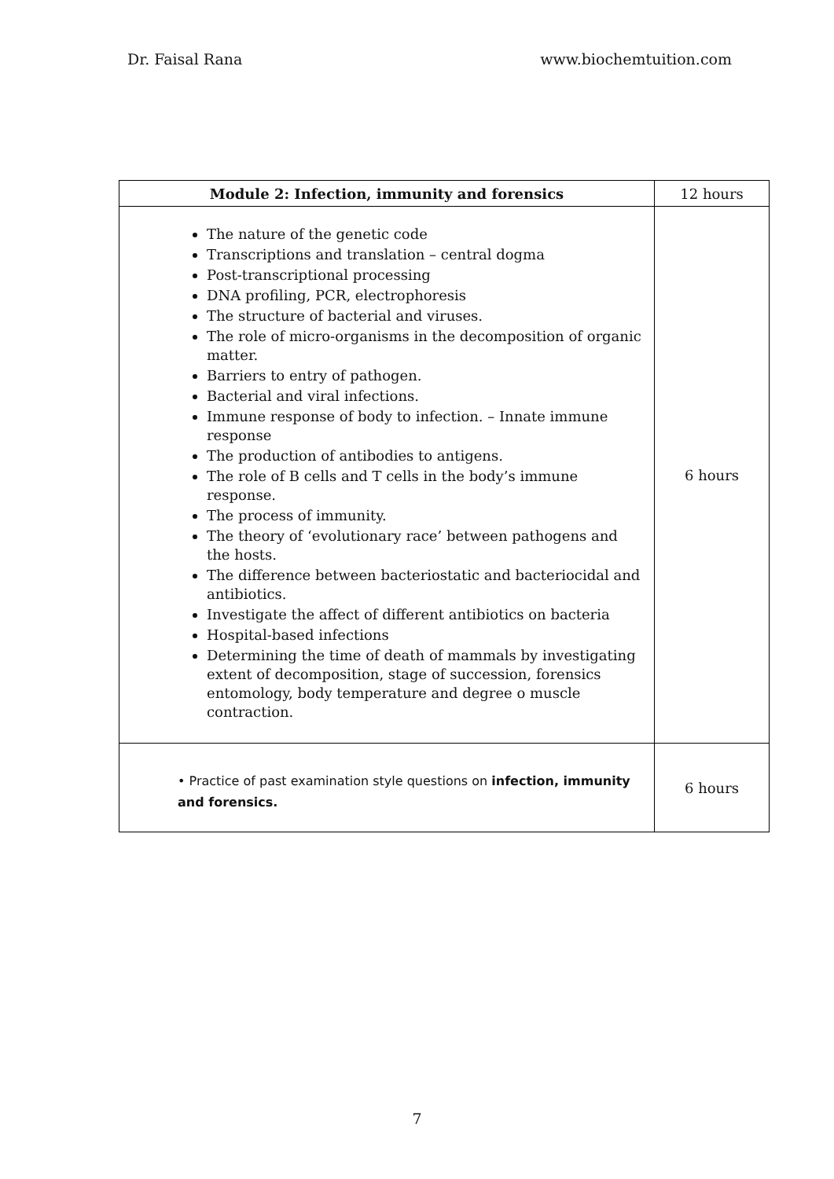Dr. Faisal Rana www.biochemtuition.com
| Module 2: Infection, immunity and forensics | 12 hours |
| --- | --- |
| The nature of the genetic code Transcriptions and translation – central dogma Post-transcriptional processing DNA profiling, PCR, electrophoresis The structure of bacterial and viruses. The role of micro-organisms in the decomposition of organic matter. Barriers to entry of pathogen. Bacterial and viral infections. Immune response of body to infection. – Innate immune response The production of antibodies to antigens. The role of B cells and T cells in the body’s immune response. The process of immunity. The theory of ‘evolutionary race’ between pathogens and the hosts. The difference between bacteriostatic and bacteriocidal and antibiotics. Investigate the affect of different antibiotics on bacteria Hospital-based infections Determining the time of death of mammals by investigating extent of decomposition, stage of succession, forensics entomology, body temperature and degree o muscle contraction. | 6 hours |
| • Practice of past examination style questions on infection, immunity and forensics. | 6 hours |
7